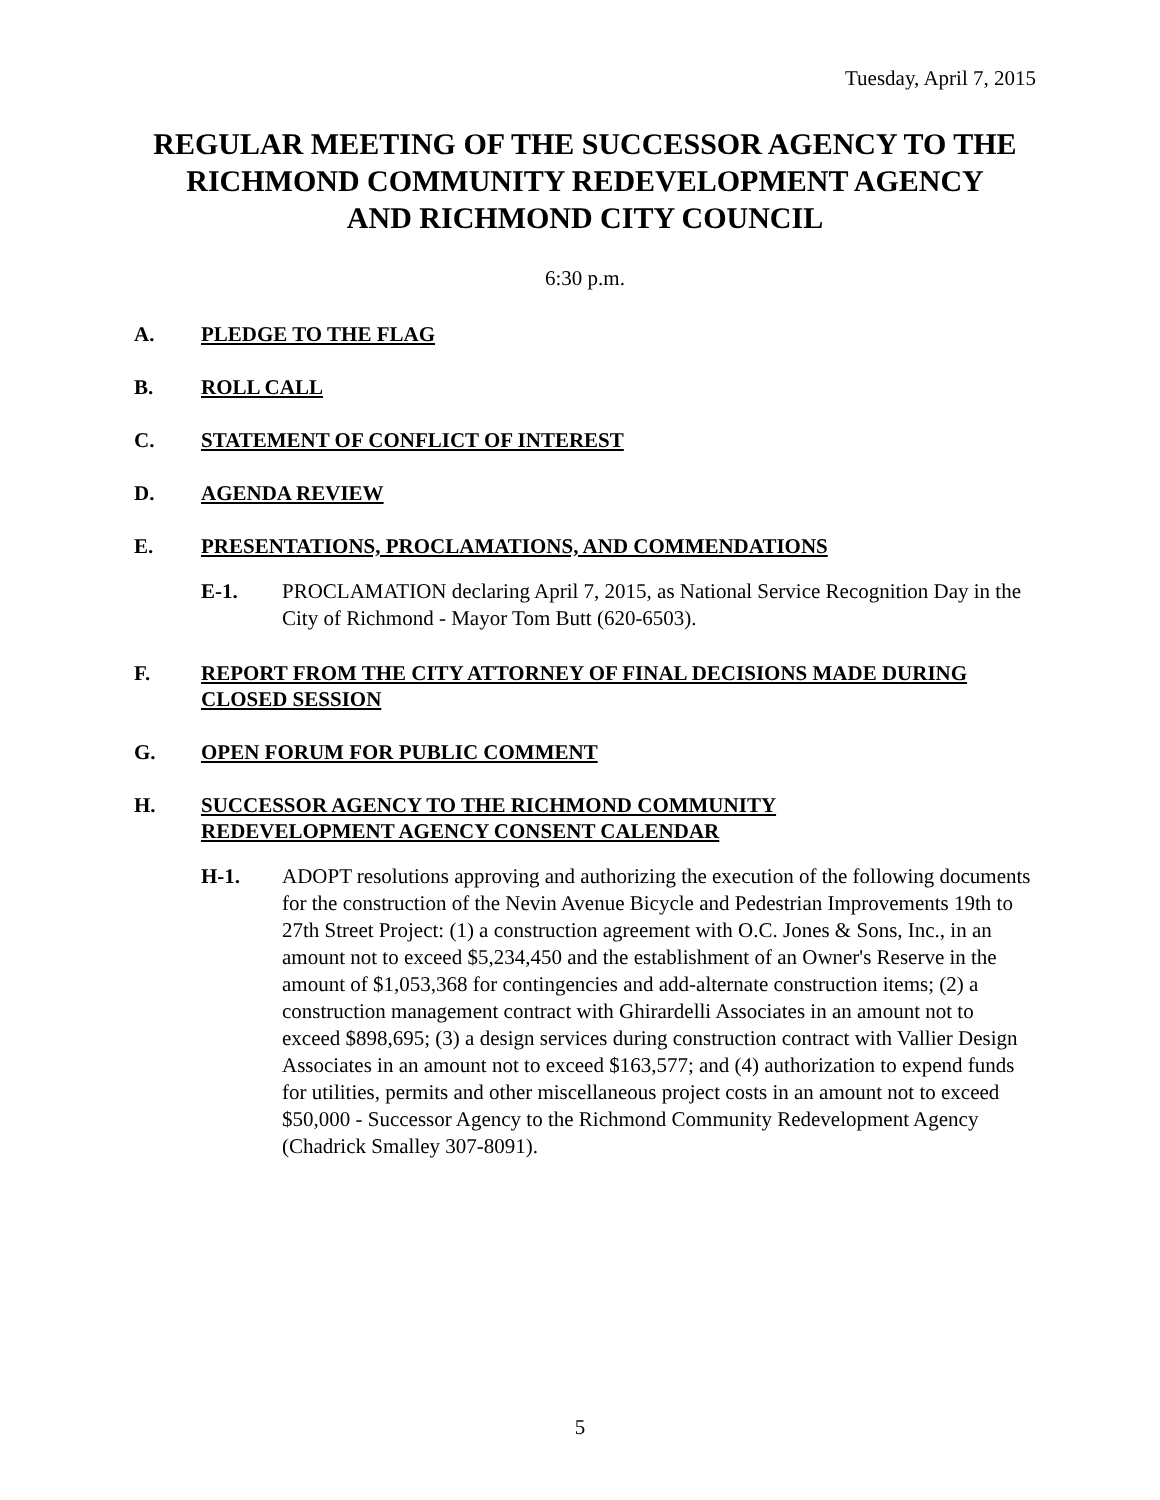Tuesday, April 7, 2015
REGULAR MEETING OF THE SUCCESSOR AGENCY TO THE RICHMOND COMMUNITY REDEVELOPMENT AGENCY
AND RICHMOND CITY COUNCIL
6:30 p.m.
A. PLEDGE TO THE FLAG
B. ROLL CALL
C. STATEMENT OF CONFLICT OF INTEREST
D. AGENDA REVIEW
E. PRESENTATIONS, PROCLAMATIONS, AND COMMENDATIONS
E-1. PROCLAMATION declaring April 7, 2015, as National Service Recognition Day in the City of Richmond - Mayor Tom Butt (620-6503).
F. REPORT FROM THE CITY ATTORNEY OF FINAL DECISIONS MADE DURING CLOSED SESSION
G. OPEN FORUM FOR PUBLIC COMMENT
H. SUCCESSOR AGENCY TO THE RICHMOND COMMUNITY
REDEVELOPMENT AGENCY CONSENT CALENDAR
H-1. ADOPT resolutions approving and authorizing the execution of the following documents for the construction of the Nevin Avenue Bicycle and Pedestrian Improvements 19th to 27th Street Project: (1) a construction agreement with O.C. Jones & Sons, Inc., in an amount not to exceed $5,234,450 and the establishment of an Owner's Reserve in the amount of $1,053,368 for contingencies and add-alternate construction items; (2) a construction management contract with Ghirardelli Associates in an amount not to exceed $898,695; (3) a design services during construction contract with Vallier Design Associates in an amount not to exceed $163,577; and (4) authorization to expend funds for utilities, permits and other miscellaneous project costs in an amount not to exceed $50,000 - Successor Agency to the Richmond Community Redevelopment Agency (Chadrick Smalley 307-8091).
5